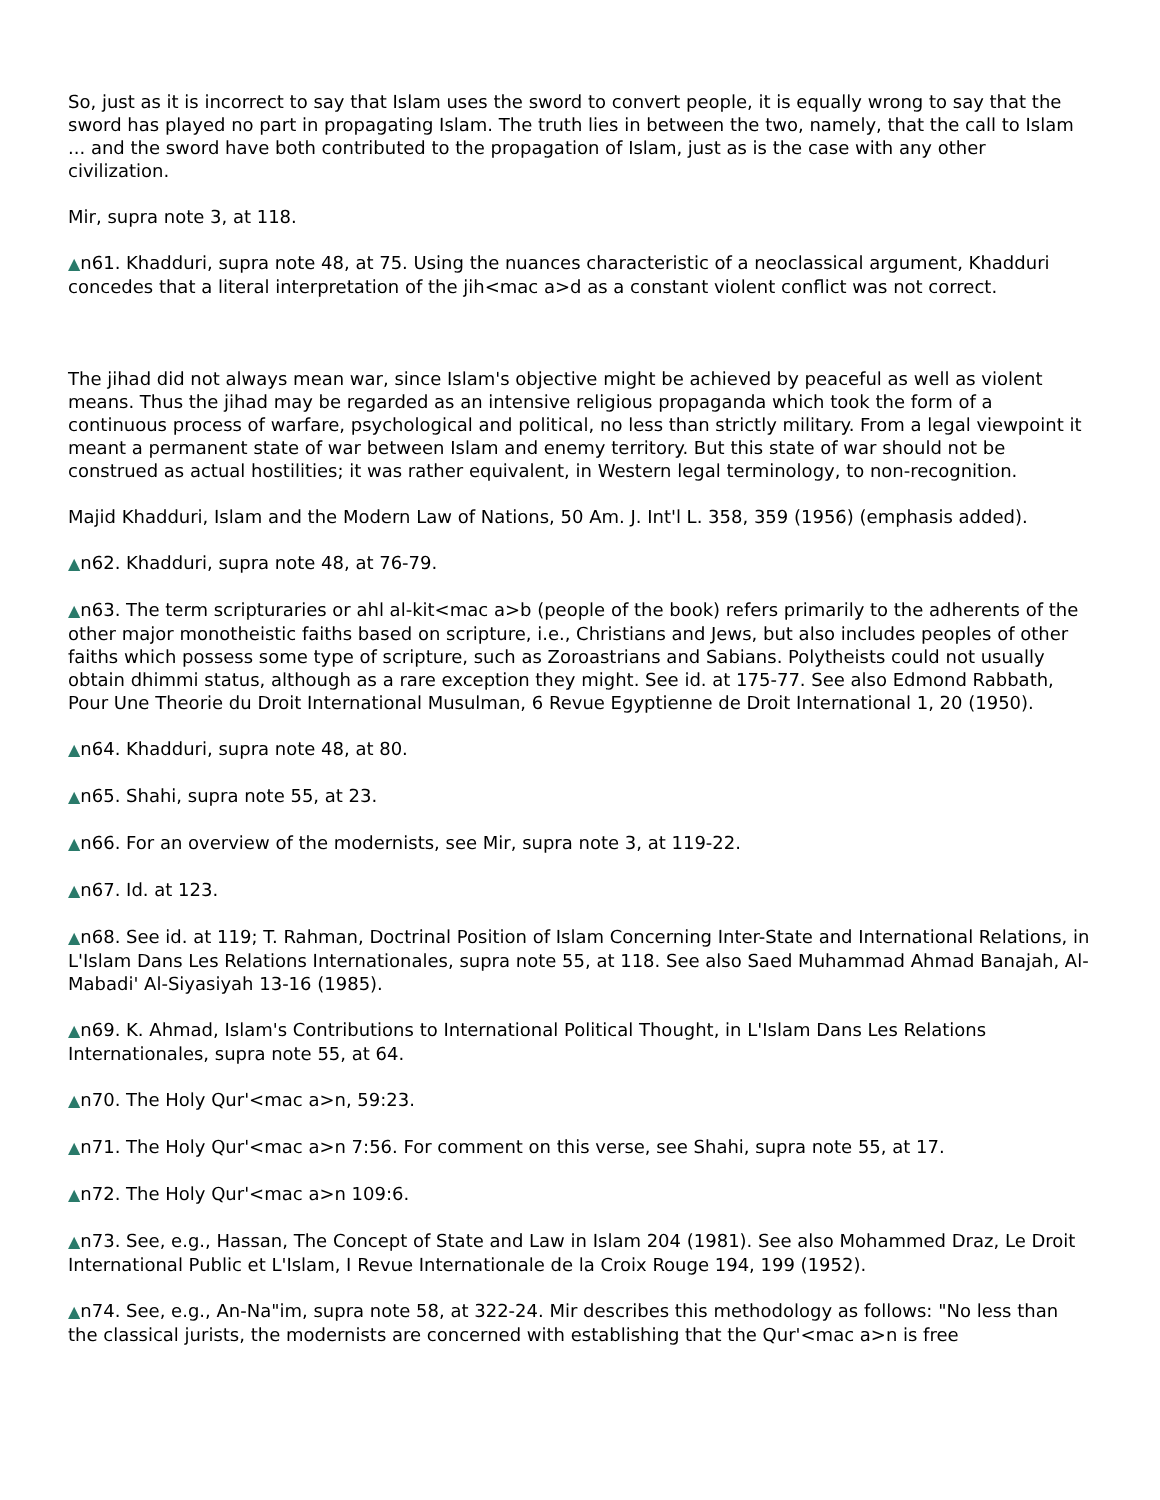So, just as it is incorrect to say that Islam uses the sword to convert people, it is equally wrong to say that the sword has played no part in propagating Islam. The truth lies in between the two, namely, that the call to Islam ... and the sword have both contributed to the propagation of Islam, just as is the case with any other civilization.
Mir, supra note 3, at 118.
▲n61. Khadduri, supra note 48, at 75. Using the nuances characteristic of a neoclassical argument, Khadduri concedes that a literal interpretation of the jih<mac a>d as a constant violent conflict was not correct.
The jihad did not always mean war, since Islam's objective might be achieved by peaceful as well as violent means. Thus the jihad may be regarded as an intensive religious propaganda which took the form of a continuous process of warfare, psychological and political, no less than strictly military. From a legal viewpoint it meant a permanent state of war between Islam and enemy territory. But this state of war should not be construed as actual hostilities; it was rather equivalent, in Western legal terminology, to non-recognition.
Majid Khadduri, Islam and the Modern Law of Nations, 50 Am. J. Int'l L. 358, 359 (1956) (emphasis added).
▲n62. Khadduri, supra note 48, at 76-79.
▲n63. The term scripturaries or ahl al-kit<mac a>b (people of the book) refers primarily to the adherents of the other major monotheistic faiths based on scripture, i.e., Christians and Jews, but also includes peoples of other faiths which possess some type of scripture, such as Zoroastrians and Sabians. Polytheists could not usually obtain dhimmi status, although as a rare exception they might. See id. at 175-77. See also Edmond Rabbath, Pour Une Theorie du Droit International Musulman, 6 Revue Egyptienne de Droit International 1, 20 (1950).
▲n64. Khadduri, supra note 48, at 80.
▲n65. Shahi, supra note 55, at 23.
▲n66. For an overview of the modernists, see Mir, supra note 3, at 119-22.
▲n67. Id. at 123.
▲n68. See id. at 119; T. Rahman, Doctrinal Position of Islam Concerning Inter-State and International Relations, in L'Islam Dans Les Relations Internationales, supra note 55, at 118. See also Saed Muhammad Ahmad Banajah, Al-Mabadi' Al-Siyasiyah 13-16 (1985).
▲n69. K. Ahmad, Islam's Contributions to International Political Thought, in L'Islam Dans Les Relations Internationales, supra note 55, at 64.
▲n70. The Holy Qur'<mac a>n, 59:23.
▲n71. The Holy Qur'<mac a>n 7:56. For comment on this verse, see Shahi, supra note 55, at 17.
▲n72. The Holy Qur'<mac a>n 109:6.
▲n73. See, e.g., Hassan, The Concept of State and Law in Islam 204 (1981). See also Mohammed Draz, Le Droit International Public et L'Islam, I Revue Internationale de la Croix Rouge 194, 199 (1952).
▲n74. See, e.g., An-Na"im, supra note 58, at 322-24. Mir describes this methodology as follows: "No less than the classical jurists, the modernists are concerned with establishing that the Qur'<mac a>n is free